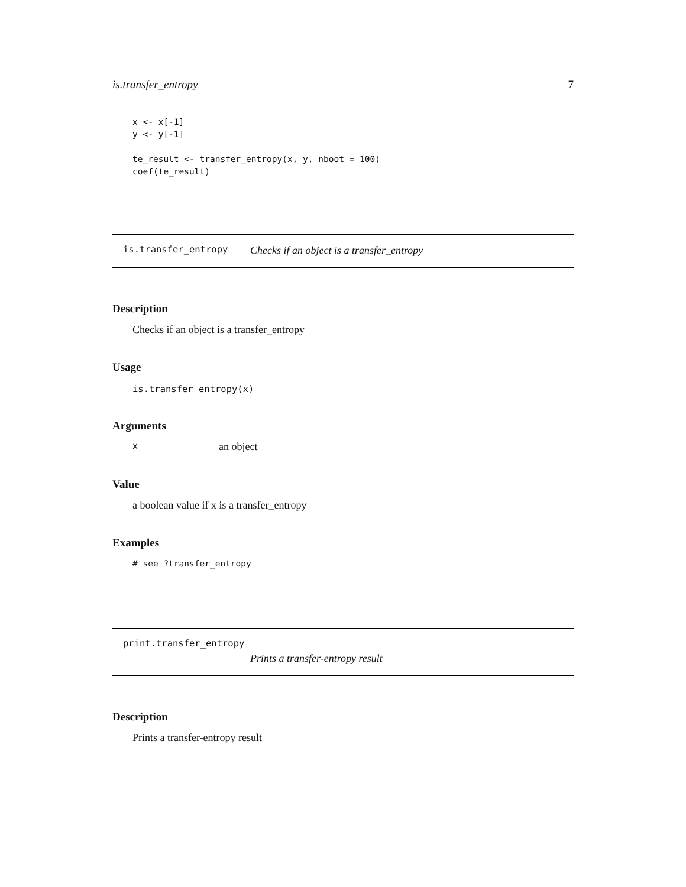is.transfer_entropy 7
x <- x[-1]
y <- y[-1]

te_result <- transfer_entropy(x, y, nboot = 100)
coef(te_result)
is.transfer_entropy Checks if an object is a transfer_entropy
Description
Checks if an object is a transfer_entropy
Usage
is.transfer_entropy(x)
Arguments
xan object
Value
a boolean value if x is a transfer_entropy
Examples
# see ?transfer_entropy
print.transfer_entropy
Prints a transfer-entropy result
Description
Prints a transfer-entropy result